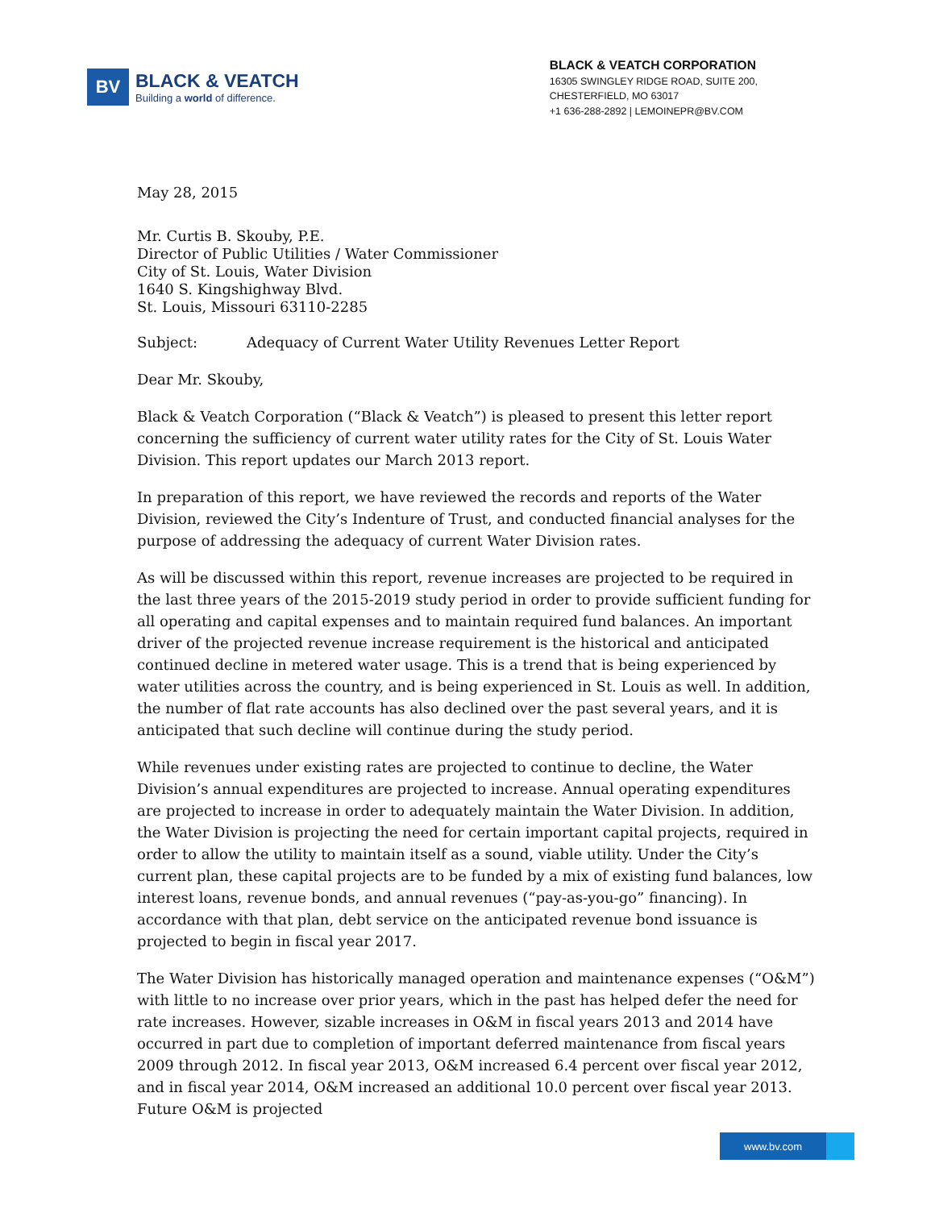BV
BLACK & VEATCH
Building a world of difference.
BLACK & VEATCH CORPORATION
16305 SWINGLEY RIDGE ROAD, SUITE 200,
CHESTERFIELD, MO 63017
+1 636-288-2892 | LEMOINEPR@BV.COM
May 28, 2015
Mr. Curtis B. Skouby, P.E.
Director of Public Utilities / Water Commissioner
City of St. Louis, Water Division
1640 S. Kingshighway Blvd.
St. Louis, Missouri 63110-2285
Subject: Adequacy of Current Water Utility Revenues Letter Report
Dear Mr. Skouby,
Black & Veatch Corporation (“Black & Veatch”) is pleased to present this letter report concerning the sufficiency of current water utility rates for the City of St. Louis Water Division. This report updates our March 2013 report.
In preparation of this report, we have reviewed the records and reports of the Water Division, reviewed the City’s Indenture of Trust, and conducted financial analyses for the purpose of addressing the adequacy of current Water Division rates.
As will be discussed within this report, revenue increases are projected to be required in the last three years of the 2015-2019 study period in order to provide sufficient funding for all operating and capital expenses and to maintain required fund balances. An important driver of the projected revenue increase requirement is the historical and anticipated continued decline in metered water usage. This is a trend that is being experienced by water utilities across the country, and is being experienced in St. Louis as well. In addition, the number of flat rate accounts has also declined over the past several years, and it is anticipated that such decline will continue during the study period.
While revenues under existing rates are projected to continue to decline, the Water Division’s annual expenditures are projected to increase. Annual operating expenditures are projected to increase in order to adequately maintain the Water Division. In addition, the Water Division is projecting the need for certain important capital projects, required in order to allow the utility to maintain itself as a sound, viable utility. Under the City’s current plan, these capital projects are to be funded by a mix of existing fund balances, low interest loans, revenue bonds, and annual revenues (“pay-as-you-go” financing). In accordance with that plan, debt service on the anticipated revenue bond issuance is projected to begin in fiscal year 2017.
The Water Division has historically managed operation and maintenance expenses (“O&M”) with little to no increase over prior years, which in the past has helped defer the need for rate increases. However, sizable increases in O&M in fiscal years 2013 and 2014 have occurred in part due to completion of important deferred maintenance from fiscal years 2009 through 2012. In fiscal year 2013, O&M increased 6.4 percent over fiscal year 2012, and in fiscal year 2014, O&M increased an additional 10.0 percent over fiscal year 2013. Future O&M is projected
www.bv.com